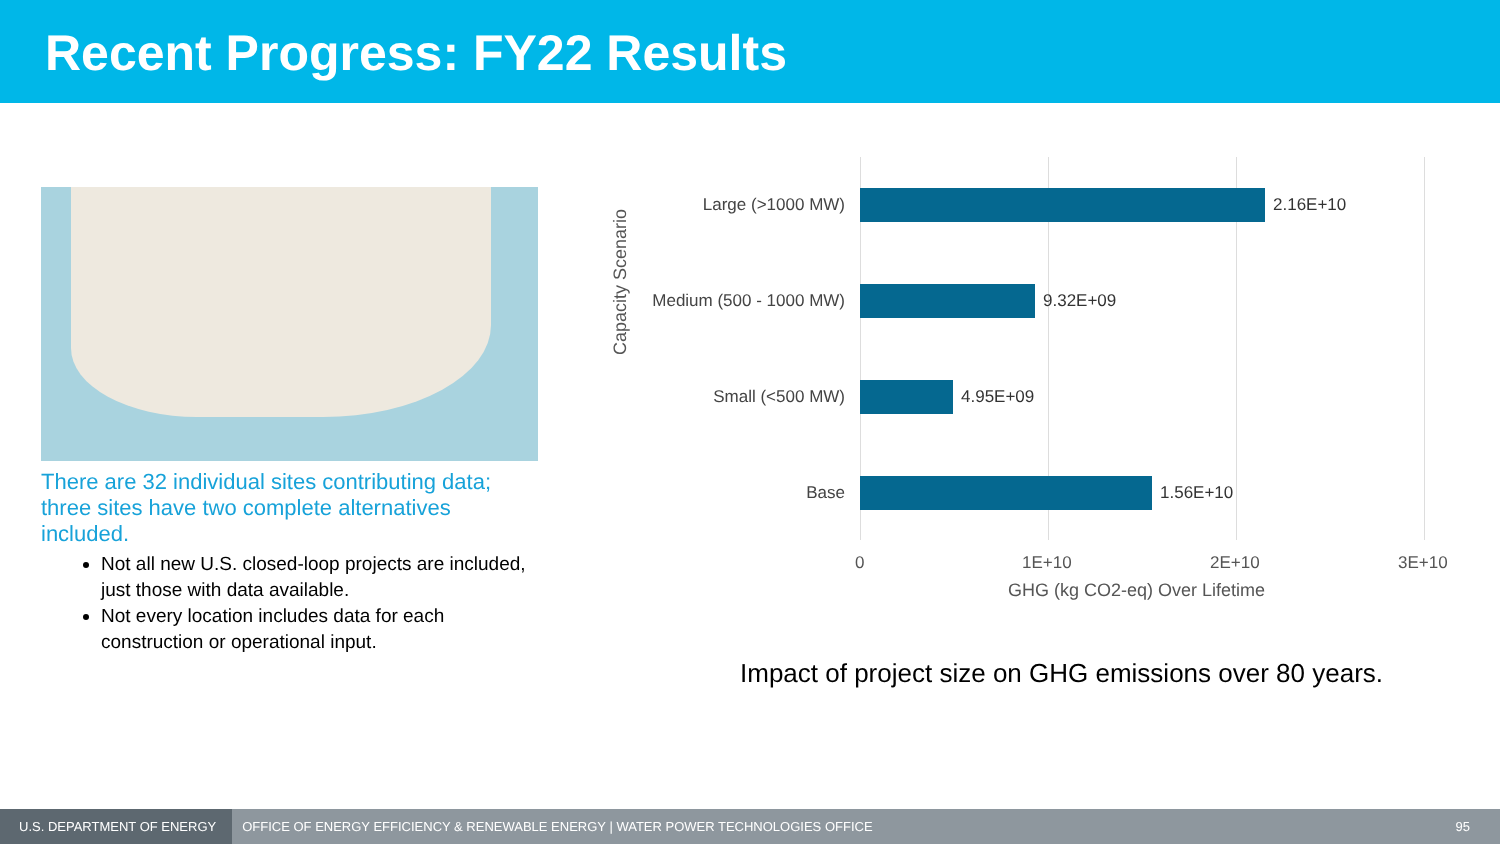Recent Progress: FY22 Results
There are 32 individual sites contributing data; three sites have two complete alternatives included.
Not all new U.S. closed-loop projects are included, just those with data available.
Not every location includes data for each construction or operational input.
Capacity Scenario
Large (>1000 MW) 2.16E+10
Medium (500 - 1000 MW) 9.32E+09
Small (<500 MW) 4.95E+09
Base 1.56E+10
0 1E+10 2E+10 3E+10
GHG (kg CO2-eq) Over Lifetime
Impact of project size on GHG emissions over 80 years.
U.S. DEPARTMENT OF ENERGY OFFICE OF ENERGY EFFICIENCY & RENEWABLE ENERGY | WATER POWER TECHNOLOGIES OFFICE 95